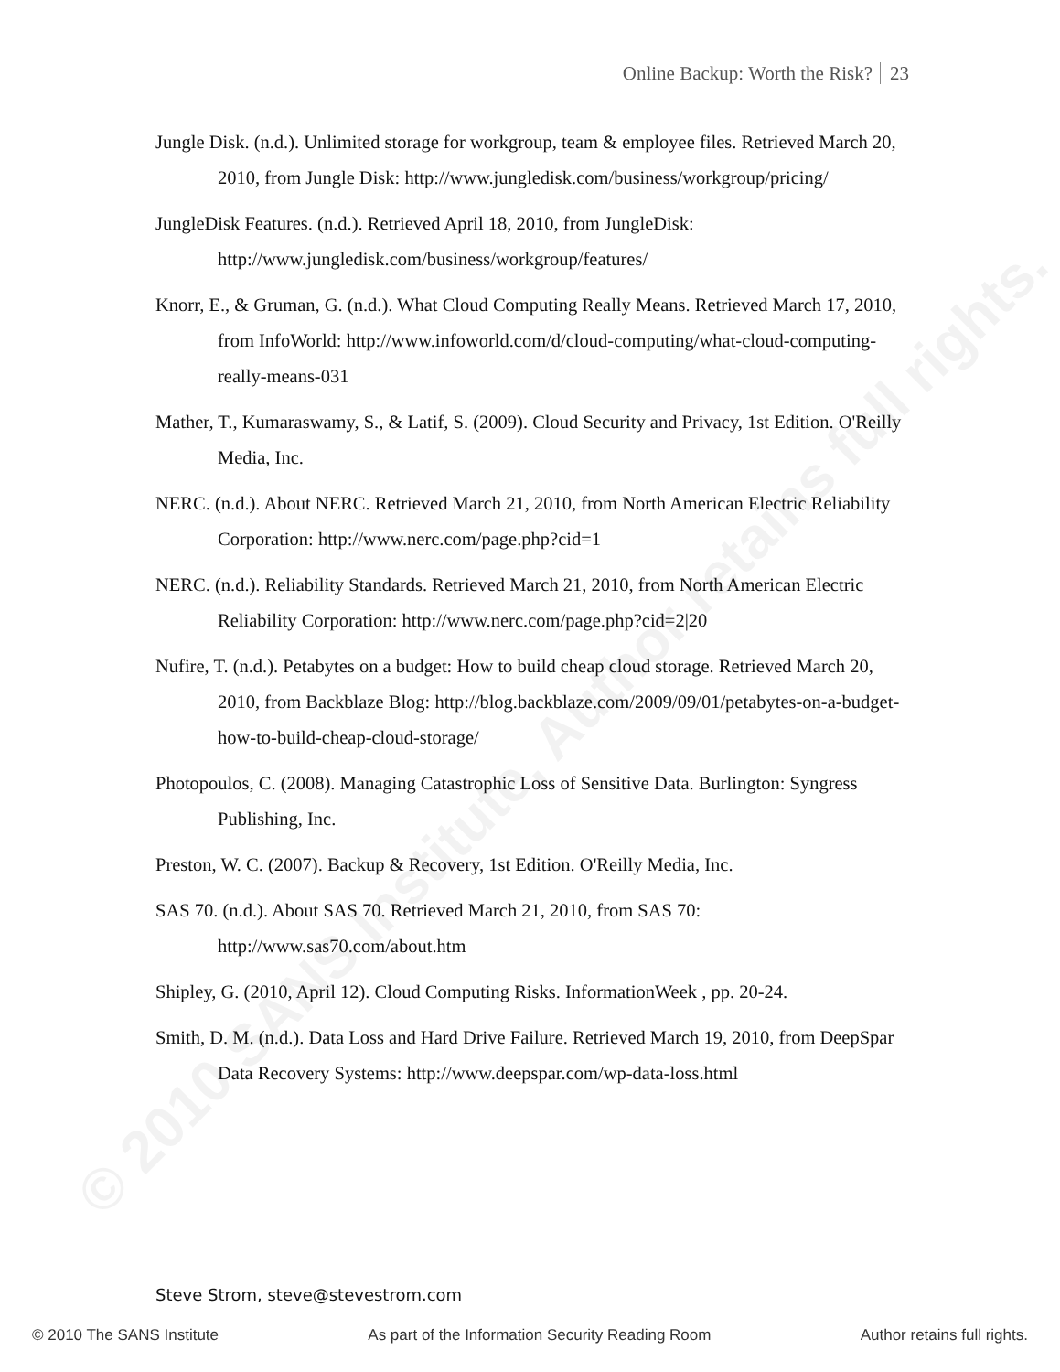Online Backup: Worth the Risk? 23
Jungle Disk. (n.d.). Unlimited storage for workgroup, team & employee files. Retrieved March 20, 2010, from Jungle Disk: http://www.jungledisk.com/business/workgroup/pricing/
JungleDisk Features. (n.d.). Retrieved April 18, 2010, from JungleDisk: http://www.jungledisk.com/business/workgroup/features/
Knorr, E., & Gruman, G. (n.d.). What Cloud Computing Really Means. Retrieved March 17, 2010, from InfoWorld: http://www.infoworld.com/d/cloud-computing/what-cloud-computing-really-means-031
Mather, T., Kumaraswamy, S., & Latif, S. (2009). Cloud Security and Privacy, 1st Edition. O'Reilly Media, Inc.
NERC. (n.d.). About NERC. Retrieved March 21, 2010, from North American Electric Reliability Corporation: http://www.nerc.com/page.php?cid=1
NERC. (n.d.). Reliability Standards. Retrieved March 21, 2010, from North American Electric Reliability Corporation: http://www.nerc.com/page.php?cid=2|20
Nufire, T. (n.d.). Petabytes on a budget: How to build cheap cloud storage. Retrieved March 20, 2010, from Backblaze Blog: http://blog.backblaze.com/2009/09/01/petabytes-on-a-budget-how-to-build-cheap-cloud-storage/
Photopoulos, C. (2008). Managing Catastrophic Loss of Sensitive Data. Burlington: Syngress Publishing, Inc.
Preston, W. C. (2007). Backup & Recovery, 1st Edition. O'Reilly Media, Inc.
SAS 70. (n.d.). About SAS 70. Retrieved March 21, 2010, from SAS 70: http://www.sas70.com/about.htm
Shipley, G. (2010, April 12). Cloud Computing Risks. InformationWeek , pp. 20-24.
Smith, D. M. (n.d.). Data Loss and Hard Drive Failure. Retrieved March 19, 2010, from DeepSpar Data Recovery Systems: http://www.deepspar.com/wp-data-loss.html
Steve Strom, steve@stevestrom.com
© 2010 The SANS Institute As part of the Information Security Reading Room Author retains full rights.
© 2010 SANS Institute, Author retains full rights.